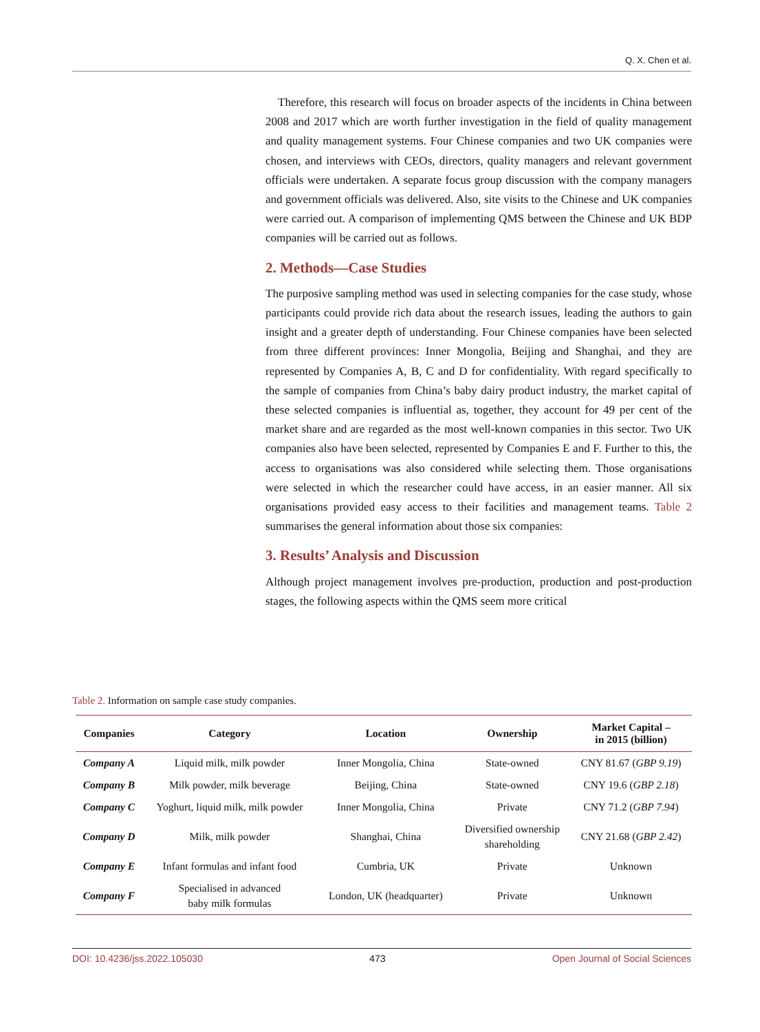Q. X. Chen et al.
Therefore, this research will focus on broader aspects of the incidents in China between 2008 and 2017 which are worth further investigation in the field of quality management and quality management systems. Four Chinese companies and two UK companies were chosen, and interviews with CEOs, directors, quality managers and relevant government officials were undertaken. A separate focus group discussion with the company managers and government officials was delivered. Also, site visits to the Chinese and UK companies were carried out. A comparison of implementing QMS between the Chinese and UK BDP companies will be carried out as follows.
2. Methods—Case Studies
The purposive sampling method was used in selecting companies for the case study, whose participants could provide rich data about the research issues, leading the authors to gain insight and a greater depth of understanding. Four Chinese companies have been selected from three different provinces: Inner Mongolia, Beijing and Shanghai, and they are represented by Companies A, B, C and D for confidentiality. With regard specifically to the sample of companies from China’s baby dairy product industry, the market capital of these selected companies is influential as, together, they account for 49 per cent of the market share and are regarded as the most well-known companies in this sector. Two UK companies also have been selected, represented by Companies E and F. Further to this, the access to organisations was also considered while selecting them. Those organisations were selected in which the researcher could have access, in an easier manner. All six organisations provided easy access to their facilities and management teams. Table 2 summarises the general information about those six companies:
3. Results’ Analysis and Discussion
Although project management involves pre-production, production and post-production stages, the following aspects within the QMS seem more critical
Table 2. Information on sample case study companies.
| Companies | Category | Location | Ownership | Market Capital – in 2015 (billion) |
| --- | --- | --- | --- | --- |
| Company A | Liquid milk, milk powder | Inner Mongolia, China | State-owned | CNY 81.67 ( GBP 9.19 ) |
| Company B | Milk powder, milk beverage | Beijing, China | State-owned | CNY 19.6 ( GBP 2.18 ) |
| Company C | Yoghurt, liquid milk, milk powder | Inner Mongolia, China | Private | CNY 71.2 ( GBP 7.94 ) |
| Company D | Milk, milk powder | Shanghai, China | Diversified ownership shareholding | CNY 21.68 ( GBP 2.42 ) |
| Company E | Infant formulas and infant food | Cumbria, UK | Private | Unknown |
| Company F | Specialised in advanced baby milk formulas | London, UK (headquarter) | Private | Unknown |
DOI: 10.4236/jss.2022.105030 473 Open Journal of Social Sciences